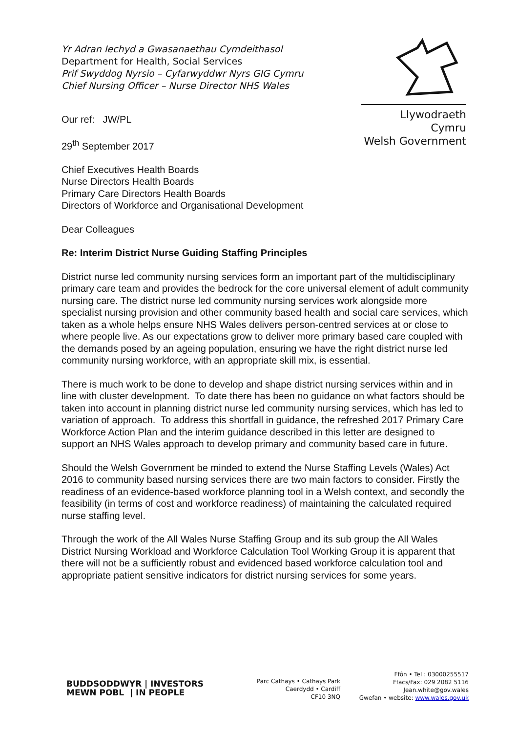Yr Adran Iechyd a Gwasanaethau Cymdeithasol
Department for Health, Social Services
Prif Swyddog Nyrsio – Cyfarwyddwr Nyrs GIG Cymru
Chief Nursing Officer – Nurse Director NHS Wales
Llywodraeth Cymru
Welsh Government
Our ref: JW/PL
29<sup>th</sup> September 2017
Chief Executives Health Boards
Nurse Directors Health Boards
Primary Care Directors Health Boards
Directors of Workforce and Organisational Development
Dear Colleagues
Re: Interim District Nurse Guiding Staffing Principles
District nurse led community nursing services form an important part of the multidisciplinary primary care team and provides the bedrock for the core universal element of adult community nursing care. The district nurse led community nursing services work alongside more specialist nursing provision and other community based health and social care services, which taken as a whole helps ensure NHS Wales delivers person-centred services at or close to where people live. As our expectations grow to deliver more primary based care coupled with the demands posed by an ageing population, ensuring we have the right district nurse led community nursing workforce, with an appropriate skill mix, is essential.
There is much work to be done to develop and shape district nursing services within and in line with cluster development. To date there has been no guidance on what factors should be taken into account in planning district nurse led community nursing services, which has led to variation of approach. To address this shortfall in guidance, the refreshed 2017 Primary Care Workforce Action Plan and the interim guidance described in this letter are designed to support an NHS Wales approach to develop primary and community based care in future.
Should the Welsh Government be minded to extend the Nurse Staffing Levels (Wales) Act 2016 to community based nursing services there are two main factors to consider. Firstly the readiness of an evidence-based workforce planning tool in a Welsh context, and secondly the feasibility (in terms of cost and workforce readiness) of maintaining the calculated required nurse staffing level.
Through the work of the All Wales Nurse Staffing Group and its sub group the All Wales District Nursing Workload and Workforce Calculation Tool Working Group it is apparent that there will not be a sufficiently robust and evidenced based workforce calculation tool and appropriate patient sensitive indicators for district nursing services for some years.
BUDDSODDWYR | INVESTORS
MEWN POBL | IN PEOPLE
Parc Cathays • Cathays Park
Caerdydd • Cardiff
CF10 3NQ
Ffôn • Tel : 03000255517
Ffacs/Fax: 029 2082 5116
Jean.white@gov.wales
Gwefan • website: www.wales.gov.uk